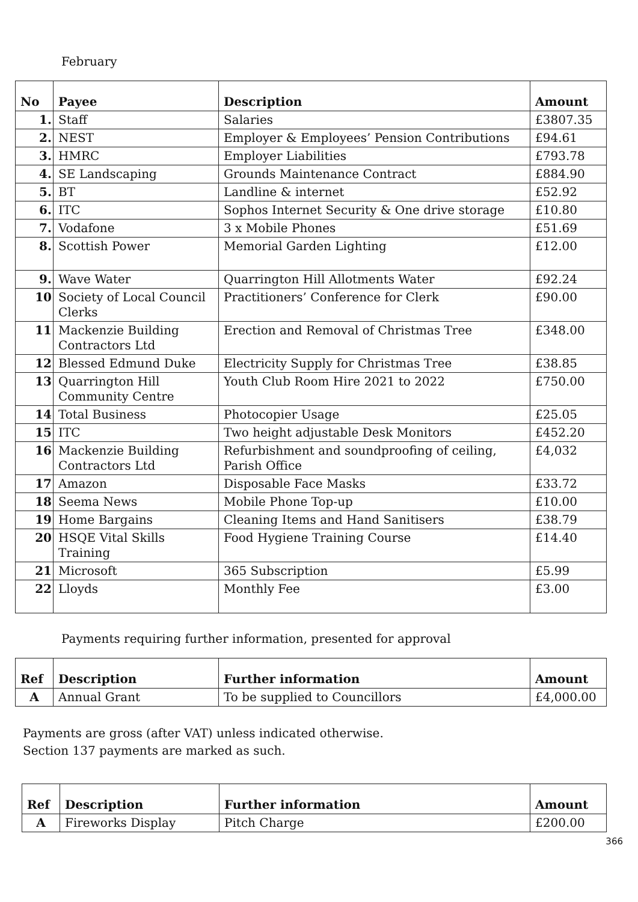February
| No | Payee | Description | Amount |
| --- | --- | --- | --- |
| 1. | Staff | Salaries | £3807.35 |
| 2. | NEST | Employer & Employees’ Pension Contributions | £94.61 |
| 3. | HMRC | Employer Liabilities | £793.78 |
| 4. | SE Landscaping | Grounds Maintenance Contract | £884.90 |
| 5. | BT | Landline & internet | £52.92 |
| 6. | ITC | Sophos Internet Security & One drive storage | £10.80 |
| 7. | Vodafone | 3 x Mobile Phones | £51.69 |
| 8. | Scottish Power | Memorial Garden Lighting | £12.00 |
| 9. | Wave Water | Quarrington Hill Allotments Water | £92.24 |
| 10 | Society of Local Council Clerks | Practitioners’ Conference for Clerk | £90.00 |
| 11 | Mackenzie Building Contractors Ltd | Erection and Removal of Christmas Tree | £348.00 |
| 12 | Blessed Edmund Duke | Electricity Supply for Christmas Tree | £38.85 |
| 13 | Quarrington Hill Community Centre | Youth Club Room Hire 2021 to 2022 | £750.00 |
| 14 | Total Business | Photocopier Usage | £25.05 |
| 15 | ITC | Two height adjustable Desk Monitors | £452.20 |
| 16 | Mackenzie Building Contractors Ltd | Refurbishment and soundproofing of ceiling, Parish Office | £4,032 |
| 17 | Amazon | Disposable Face Masks | £33.72 |
| 18 | Seema News | Mobile Phone Top-up | £10.00 |
| 19 | Home Bargains | Cleaning Items and Hand Sanitisers | £38.79 |
| 20 | HSQE Vital Skills Training | Food Hygiene Training Course | £14.40 |
| 21 | Microsoft | 365 Subscription | £5.99 |
| 22 | Lloyds | Monthly Fee | £3.00 |
Payments requiring further information, presented for approval
| Ref | Description | Further information | Amount |
| --- | --- | --- | --- |
| A | Annual Grant | To be supplied to Councillors | £4,000.00 |
Payments are gross (after VAT) unless indicated otherwise.
Section 137 payments are marked as such.
| Ref | Description | Further information | Amount |
| --- | --- | --- | --- |
| A | Fireworks Display | Pitch Charge | £200.00 |
366